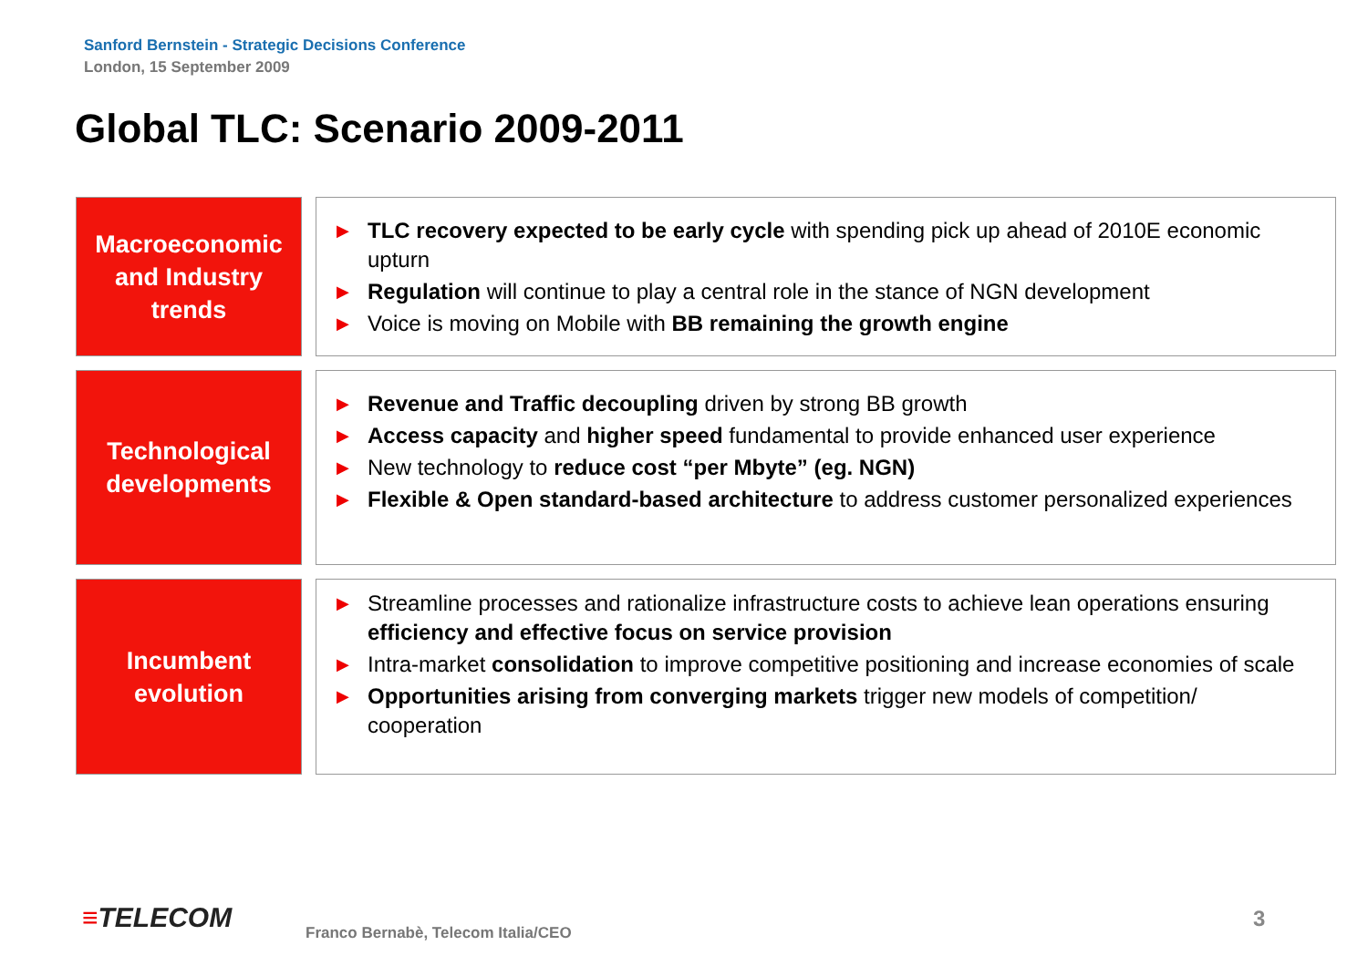Sanford Bernstein - Strategic Decisions Conference
London, 15 September 2009
Global TLC: Scenario 2009-2011
Macroeconomic and Industry trends
▶ TLC recovery expected to be early cycle with spending pick up ahead of 2010E economic upturn
▶ Regulation will continue to play a central role in the stance of NGN development
▶ Voice is moving on Mobile with BB remaining the growth engine
Technological developments
▶ Revenue and Traffic decoupling driven by strong BB growth
▶ Access capacity and higher speed fundamental to provide enhanced user experience
▶ New technology to reduce cost “per Mbyte” (eg. NGN)
▶ Flexible & Open standard-based architecture to address customer personalized experiences
Incumbent evolution
▶ Streamline processes and rationalize infrastructure costs to achieve lean operations ensuring efficiency and effective focus on service provision
▶ Intra-market consolidation to improve competitive positioning and increase economies of scale
▶ Opportunities arising from converging markets trigger new models of competition/ cooperation
≡TELECOM
Franco Bernabè, Telecom Italia/CEO
3